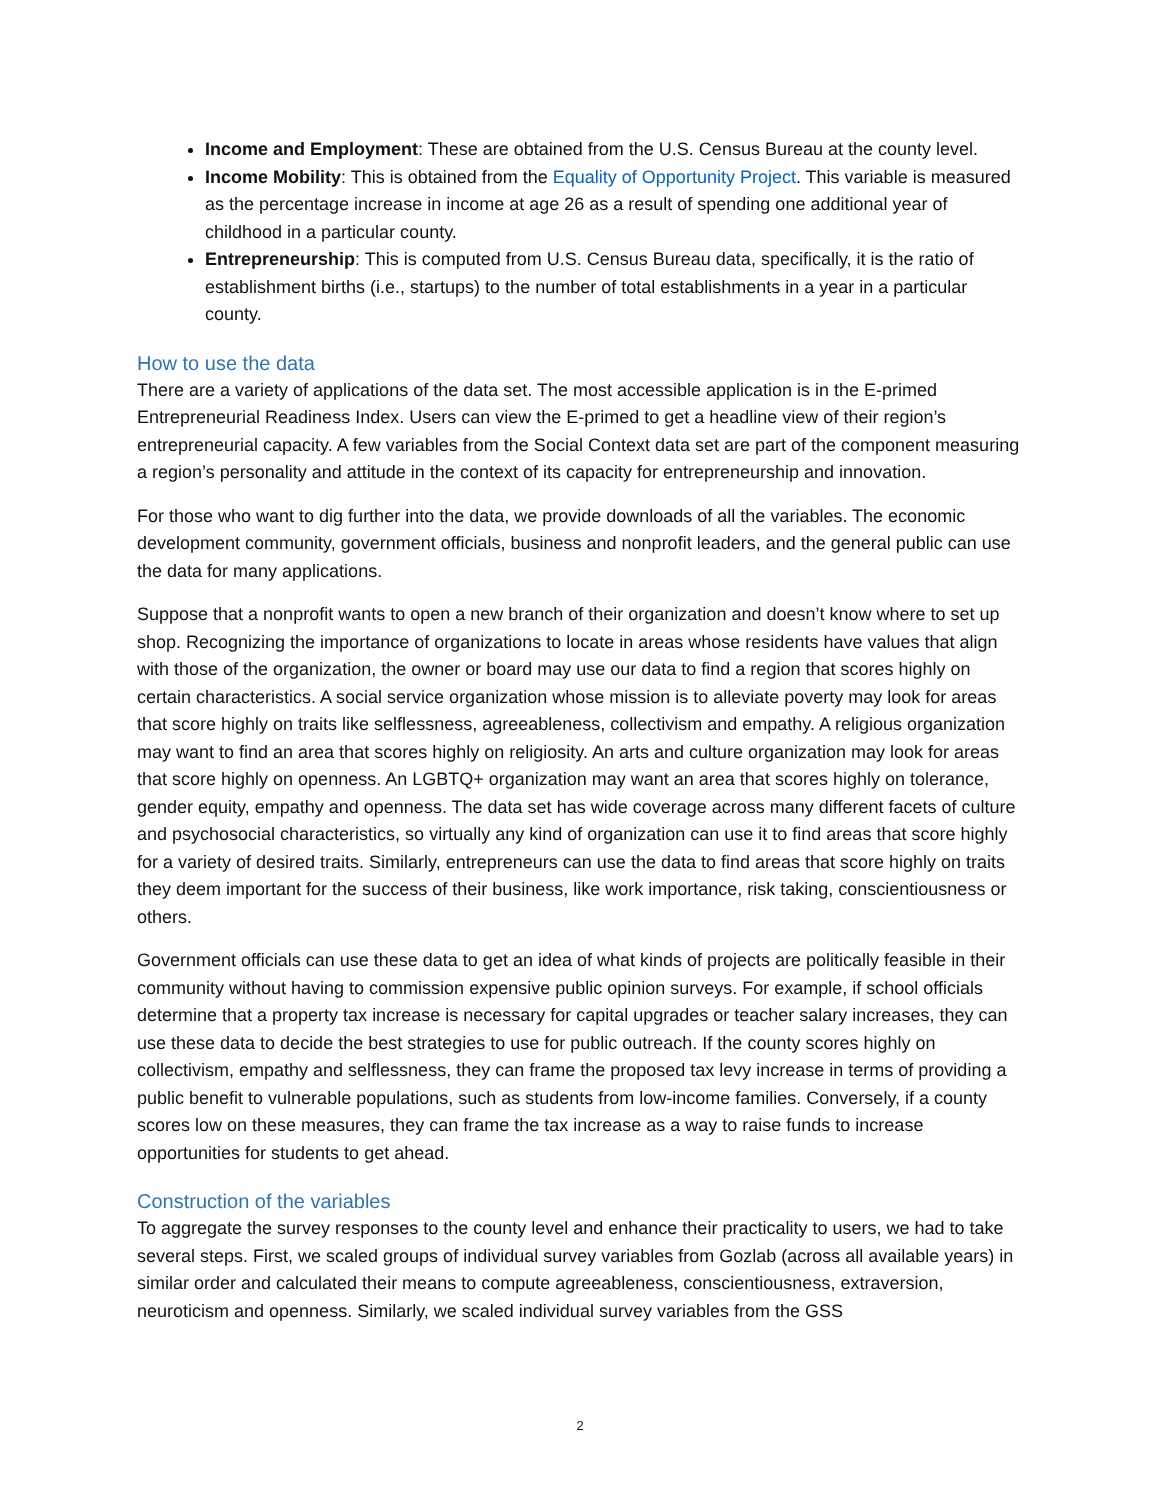Income and Employment: These are obtained from the U.S. Census Bureau at the county level.
Income Mobility: This is obtained from the Equality of Opportunity Project. This variable is measured as the percentage increase in income at age 26 as a result of spending one additional year of childhood in a particular county.
Entrepreneurship: This is computed from U.S. Census Bureau data, specifically, it is the ratio of establishment births (i.e., startups) to the number of total establishments in a year in a particular county.
How to use the data
There are a variety of applications of the data set. The most accessible application is in the E-primed Entrepreneurial Readiness Index. Users can view the E-primed to get a headline view of their region’s entrepreneurial capacity. A few variables from the Social Context data set are part of the component measuring a region’s personality and attitude in the context of its capacity for entrepreneurship and innovation.
For those who want to dig further into the data, we provide downloads of all the variables. The economic development community, government officials, business and nonprofit leaders, and the general public can use the data for many applications.
Suppose that a nonprofit wants to open a new branch of their organization and doesn’t know where to set up shop. Recognizing the importance of organizations to locate in areas whose residents have values that align with those of the organization, the owner or board may use our data to find a region that scores highly on certain characteristics. A social service organization whose mission is to alleviate poverty may look for areas that score highly on traits like selflessness, agreeableness, collectivism and empathy. A religious organization may want to find an area that scores highly on religiosity. An arts and culture organization may look for areas that score highly on openness. An LGBTQ+ organization may want an area that scores highly on tolerance, gender equity, empathy and openness. The data set has wide coverage across many different facets of culture and psychosocial characteristics, so virtually any kind of organization can use it to find areas that score highly for a variety of desired traits. Similarly, entrepreneurs can use the data to find areas that score highly on traits they deem important for the success of their business, like work importance, risk taking, conscientiousness or others.
Government officials can use these data to get an idea of what kinds of projects are politically feasible in their community without having to commission expensive public opinion surveys. For example, if school officials determine that a property tax increase is necessary for capital upgrades or teacher salary increases, they can use these data to decide the best strategies to use for public outreach. If the county scores highly on collectivism, empathy and selflessness, they can frame the proposed tax levy increase in terms of providing a public benefit to vulnerable populations, such as students from low-income families. Conversely, if a county scores low on these measures, they can frame the tax increase as a way to raise funds to increase opportunities for students to get ahead.
Construction of the variables
To aggregate the survey responses to the county level and enhance their practicality to users, we had to take several steps. First, we scaled groups of individual survey variables from Gozlab (across all available years) in similar order and calculated their means to compute agreeableness, conscientiousness, extraversion, neuroticism and openness. Similarly, we scaled individual survey variables from the GSS
2